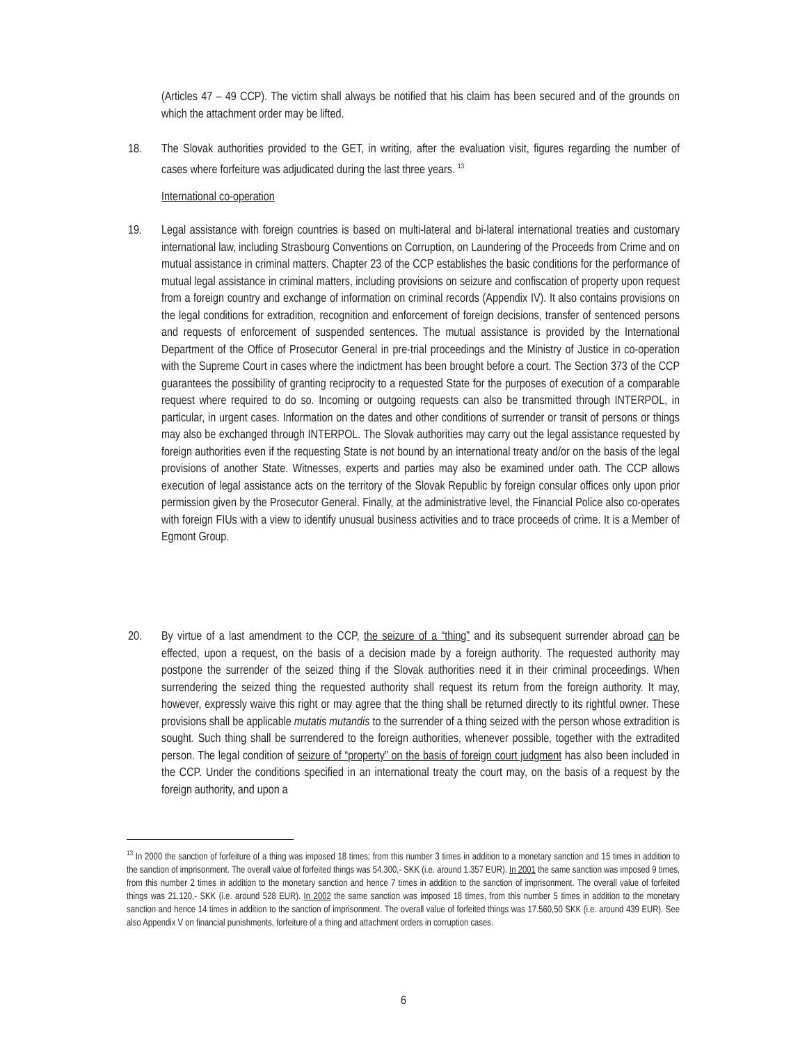(Articles 47 – 49 CCP). The victim shall always be notified that his claim has been secured and of the grounds on which the attachment order may be lifted.
18. The Slovak authorities provided to the GET, in writing, after the evaluation visit, figures regarding the number of cases where forfeiture was adjudicated during the last three years. <sup>13</sup>
International co-operation
19. Legal assistance with foreign countries is based on multi-lateral and bi-lateral international treaties and customary international law, including Strasbourg Conventions on Corruption, on Laundering of the Proceeds from Crime and on mutual assistance in criminal matters. Chapter 23 of the CCP establishes the basic conditions for the performance of mutual legal assistance in criminal matters, including provisions on seizure and confiscation of property upon request from a foreign country and exchange of information on criminal records (Appendix IV). It also contains provisions on the legal conditions for extradition, recognition and enforcement of foreign decisions, transfer of sentenced persons and requests of enforcement of suspended sentences. The mutual assistance is provided by the International Department of the Office of Prosecutor General in pre-trial proceedings and the Ministry of Justice in co-operation with the Supreme Court in cases where the indictment has been brought before a court. The Section 373 of the CCP guarantees the possibility of granting reciprocity to a requested State for the purposes of execution of a comparable request where required to do so. Incoming or outgoing requests can also be transmitted through INTERPOL, in particular, in urgent cases. Information on the dates and other conditions of surrender or transit of persons or things may also be exchanged through INTERPOL. The Slovak authorities may carry out the legal assistance requested by foreign authorities even if the requesting State is not bound by an international treaty and/or on the basis of the legal provisions of another State. Witnesses, experts and parties may also be examined under oath. The CCP allows execution of legal assistance acts on the territory of the Slovak Republic by foreign consular offices only upon prior permission given by the Prosecutor General. Finally, at the administrative level, the Financial Police also co-operates with foreign FIUs with a view to identify unusual business activities and to trace proceeds of crime. It is a Member of Egmont Group.
20. By virtue of a last amendment to the CCP, the seizure of a “thing” and its subsequent surrender abroad can be effected, upon a request, on the basis of a decision made by a foreign authority. The requested authority may postpone the surrender of the seized thing if the Slovak authorities need it in their criminal proceedings. When surrendering the seized thing the requested authority shall request its return from the foreign authority. It may, however, expressly waive this right or may agree that the thing shall be returned directly to its rightful owner. These provisions shall be applicable mutatis mutandis to the surrender of a thing seized with the person whose extradition is sought. Such thing shall be surrendered to the foreign authorities, whenever possible, together with the extradited person. The legal condition of seizure of “property” on the basis of foreign court judgment has also been included in the CCP. Under the conditions specified in an international treaty the court may, on the basis of a request by the foreign authority, and upon a
<sup>13</sup> In 2000 the sanction of forfeiture of a thing was imposed 18 times; from this number 3 times in addition to a monetary sanction and 15 times in addition to the sanction of imprisonment. The overall value of forfeited things was 54.300,- SKK (i.e. around 1.357 EUR). In 2001 the same sanction was imposed 9 times, from this number 2 times in addition to the monetary sanction and hence 7 times in addition to the sanction of imprisonment. The overall value of forfeited things was 21.120,- SKK (i.e. around 528 EUR). In 2002 the same sanction was imposed 18 times, from this number 5 times in addition to the monetary sanction and hence 14 times in addition to the sanction of imprisonment. The overall value of forfeited things was 17.560,50 SKK (i.e. around 439 EUR). See also Appendix V on financial punishments, forfeiture of a thing and attachment orders in corruption cases.
6